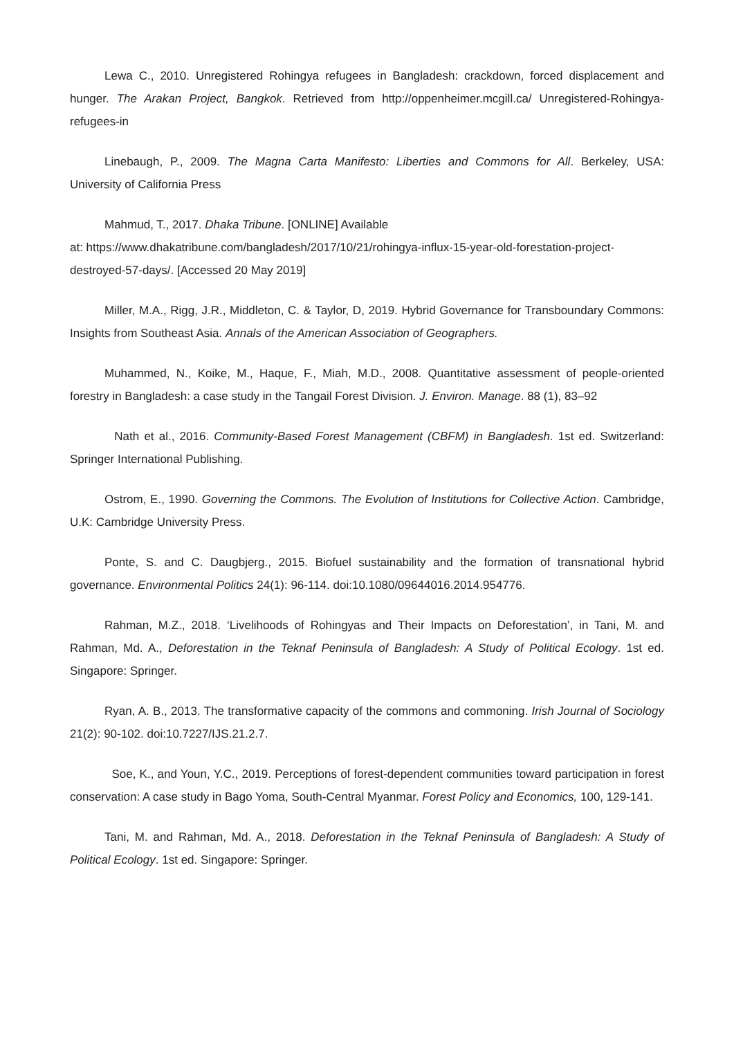Lewa C., 2010. Unregistered Rohingya refugees in Bangladesh: crackdown, forced displacement and hunger. The Arakan Project, Bangkok. Retrieved from http://oppenheimer.mcgill.ca/ Unregistered-Rohingya-refugees-in
Linebaugh, P., 2009. The Magna Carta Manifesto: Liberties and Commons for All. Berkeley, USA: University of California Press
Mahmud, T., 2017. Dhaka Tribune. [ONLINE] Available
at: https://www.dhakatribune.com/bangladesh/2017/10/21/rohingya-influx-15-year-old-forestation-project-destroyed-57-days/. [Accessed 20 May 2019]
Miller, M.A., Rigg, J.R., Middleton, C. & Taylor, D, 2019. Hybrid Governance for Transboundary Commons: Insights from Southeast Asia. Annals of the American Association of Geographers.
Muhammed, N., Koike, M., Haque, F., Miah, M.D., 2008. Quantitative assessment of people-oriented forestry in Bangladesh: a case study in the Tangail Forest Division. J. Environ. Manage. 88 (1), 83–92
Nath et al., 2016. Community-Based Forest Management (CBFM) in Bangladesh. 1st ed. Switzerland: Springer International Publishing.
Ostrom, E., 1990. Governing the Commons. The Evolution of Institutions for Collective Action. Cambridge, U.K: Cambridge University Press.
Ponte, S. and C. Daugbjerg., 2015. Biofuel sustainability and the formation of transnational hybrid governance. Environmental Politics 24(1): 96-114. doi:10.1080/09644016.2014.954776.
Rahman, M.Z., 2018. ‘Livelihoods of Rohingyas and Their Impacts on Deforestation’, in Tani, M. and Rahman, Md. A., Deforestation in the Teknaf Peninsula of Bangladesh: A Study of Political Ecology. 1st ed. Singapore: Springer.
Ryan, A. B., 2013. The transformative capacity of the commons and commoning. Irish Journal of Sociology 21(2): 90-102. doi:10.7227/IJS.21.2.7.
Soe, K., and Youn, Y.C., 2019. Perceptions of forest-dependent communities toward participation in forest conservation: A case study in Bago Yoma, South-Central Myanmar. Forest Policy and Economics, 100, 129-141.
Tani, M. and Rahman, Md. A., 2018. Deforestation in the Teknaf Peninsula of Bangladesh: A Study of Political Ecology. 1st ed. Singapore: Springer.